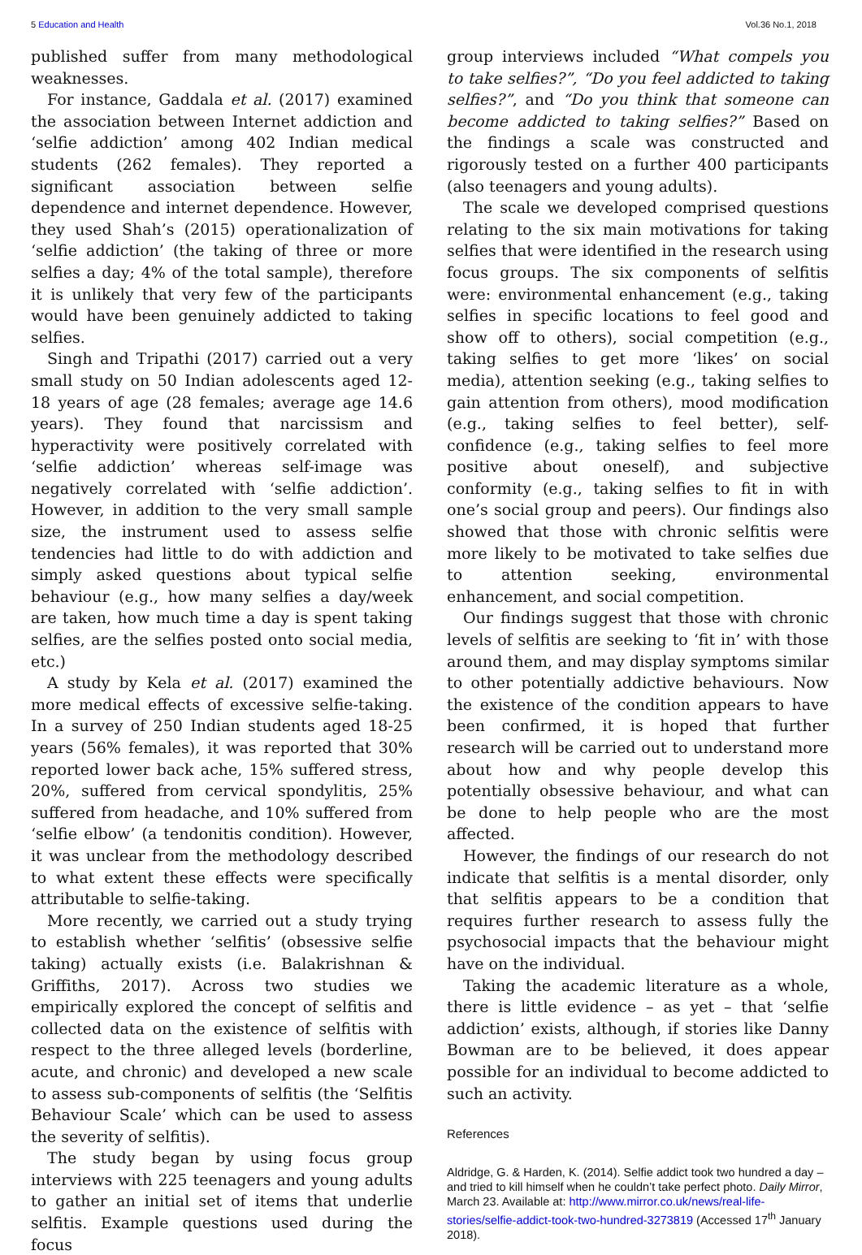5 Education and Health Vol.36 No.1, 2018
published suffer from many methodological weaknesses.
For instance, Gaddala et al. (2017) examined the association between Internet addiction and ‘selfie addiction’ among 402 Indian medical students (262 females). They reported a significant association between selfie dependence and internet dependence. However, they used Shah’s (2015) operationalization of ‘selfie addiction’ (the taking of three or more selfies a day; 4% of the total sample), therefore it is unlikely that very few of the participants would have been genuinely addicted to taking selfies.
Singh and Tripathi (2017) carried out a very small study on 50 Indian adolescents aged 12-18 years of age (28 females; average age 14.6 years). They found that narcissism and hyperactivity were positively correlated with ‘selfie addiction’ whereas self-image was negatively correlated with ‘selfie addiction’. However, in addition to the very small sample size, the instrument used to assess selfie tendencies had little to do with addiction and simply asked questions about typical selfie behaviour (e.g., how many selfies a day/week are taken, how much time a day is spent taking selfies, are the selfies posted onto social media, etc.)
A study by Kela et al. (2017) examined the more medical effects of excessive selfie-taking. In a survey of 250 Indian students aged 18-25 years (56% females), it was reported that 30% reported lower back ache, 15% suffered stress, 20%, suffered from cervical spondylitis, 25% suffered from headache, and 10% suffered from ‘selfie elbow’ (a tendonitis condition). However, it was unclear from the methodology described to what extent these effects were specifically attributable to selfie-taking.
More recently, we carried out a study trying to establish whether ‘selfitis’ (obsessive selfie taking) actually exists (i.e. Balakrishnan & Griffiths, 2017). Across two studies we empirically explored the concept of selfitis and collected data on the existence of selfitis with respect to the three alleged levels (borderline, acute, and chronic) and developed a new scale to assess sub-components of selfitis (the ‘Selfitis Behaviour Scale’ which can be used to assess the severity of selfitis).
The study began by using focus group interviews with 225 teenagers and young adults to gather an initial set of items that underlie selfitis. Example questions used during the focus
group interviews included “What compels you to take selfies?”, “Do you feel addicted to taking selfies?”, and “Do you think that someone can become addicted to taking selfies?” Based on the findings a scale was constructed and rigorously tested on a further 400 participants (also teenagers and young adults).
The scale we developed comprised questions relating to the six main motivations for taking selfies that were identified in the research using focus groups. The six components of selfitis were: environmental enhancement (e.g., taking selfies in specific locations to feel good and show off to others), social competition (e.g., taking selfies to get more ‘likes’ on social media), attention seeking (e.g., taking selfies to gain attention from others), mood modification (e.g., taking selfies to feel better), self-confidence (e.g., taking selfies to feel more positive about oneself), and subjective conformity (e.g., taking selfies to fit in with one’s social group and peers). Our findings also showed that those with chronic selfitis were more likely to be motivated to take selfies due to attention seeking, environmental enhancement, and social competition.
Our findings suggest that those with chronic levels of selfitis are seeking to ‘fit in’ with those around them, and may display symptoms similar to other potentially addictive behaviours. Now the existence of the condition appears to have been confirmed, it is hoped that further research will be carried out to understand more about how and why people develop this potentially obsessive behaviour, and what can be done to help people who are the most affected.
However, the findings of our research do not indicate that selfitis is a mental disorder, only that selfitis appears to be a condition that requires further research to assess fully the psychosocial impacts that the behaviour might have on the individual.
Taking the academic literature as a whole, there is little evidence – as yet – that ‘selfie addiction’ exists, although, if stories like Danny Bowman are to be believed, it does appear possible for an individual to become addicted to such an activity.
References
Aldridge, G. & Harden, K. (2014). Selfie addict took two hundred a day – and tried to kill himself when he couldn’t take perfect photo. Daily Mirror, March 23. Available at: http://www.mirror.co.uk/news/real-life-stories/selfie-addict-took-two-hundred-3273819 (Accessed 17<sup>th</sup> January 2018).